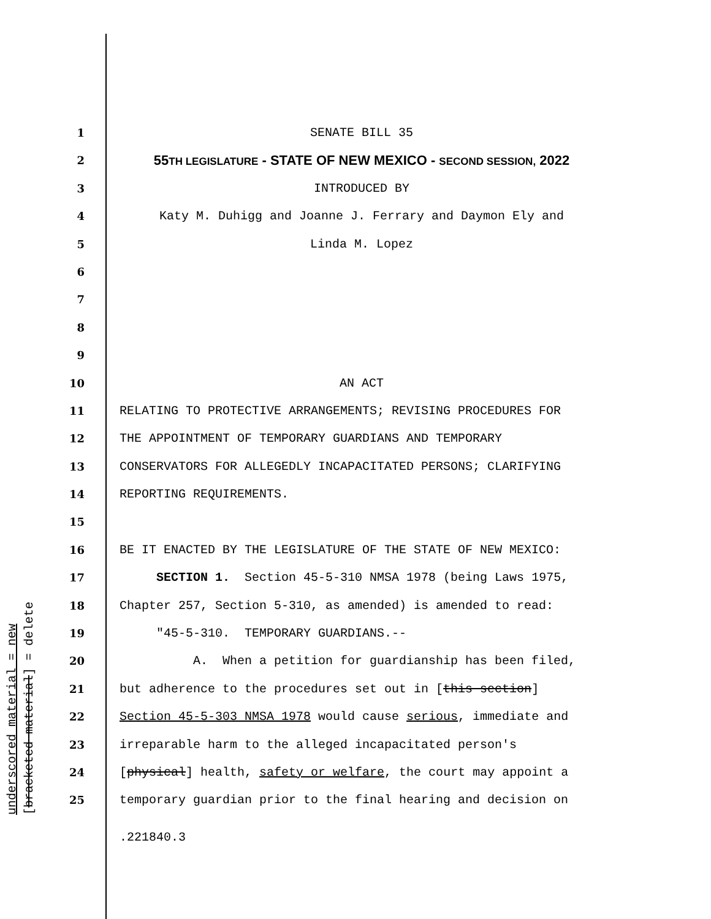1 SENATE BILL 35
2
55TH LEGISLATURE - STATE OF NEW MEXICO - SECOND SESSION, 2022
3 INTRODUCED BY
4 Katy M. Duhigg and Joanne J. Ferrary and Daymon Ely and
5 Linda M. Lopez
6
7
8
9
10 AN ACT
11 RELATING TO PROTECTIVE ARRANGEMENTS; REVISING PROCEDURES FOR
12 THE APPOINTMENT OF TEMPORARY GUARDIANS AND TEMPORARY
13 CONSERVATORS FOR ALLEGEDLY INCAPACITATED PERSONS; CLARIFYING
14 REPORTING REQUIREMENTS.
15
16 BE IT ENACTED BY THE LEGISLATURE OF THE STATE OF NEW MEXICO:
17 SECTION 1. Section 45-5-310 NMSA 1978 (being Laws 1975,
18 Chapter 257, Section 5-310, as amended) is amended to read:
19 "45-5-310. TEMPORARY GUARDIANS.--
20 A. When a petition for guardianship has been filed,
21 but adherence to the procedures set out in [this section]
22 Section 45-5-303 NMSA 1978 would cause serious, immediate and
23 irreparable harm to the alleged incapacitated person's
24 [physical] health, safety or welfare, the court may appoint a
25 temporary guardian prior to the final hearing and decision on
.221840.3
underscored material = new [bracketed material] = delete